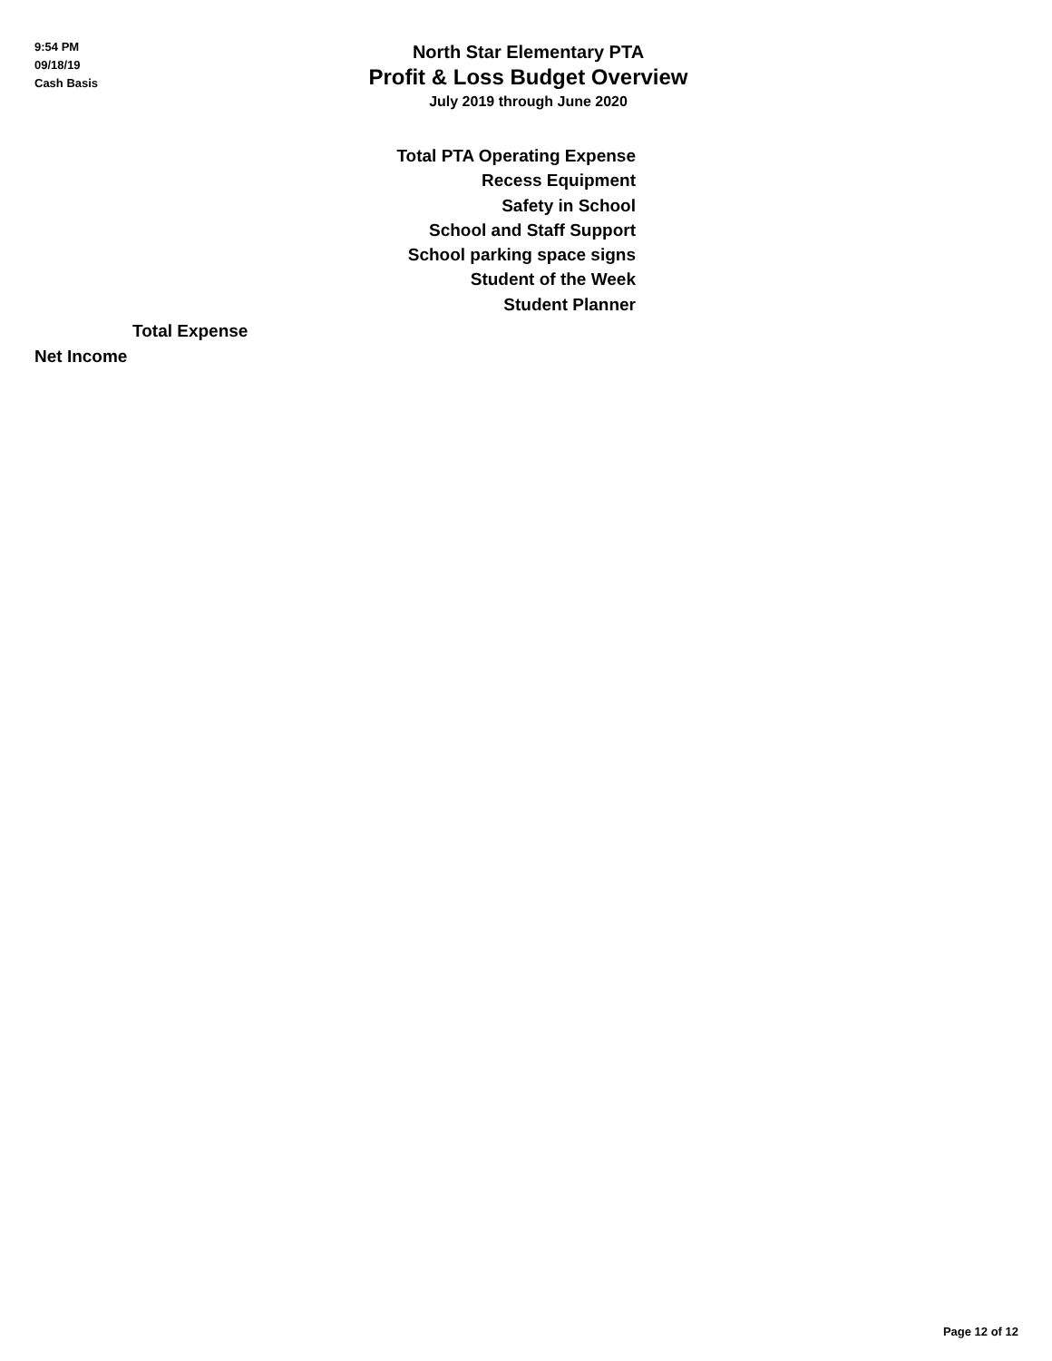9:54 PM
09/18/19
Cash Basis
North Star Elementary PTA
Profit & Loss Budget Overview
July 2019 through June 2020
Total PTA Operating Expense
Recess Equipment
Safety in School
School and Staff Support
School parking space signs
Student of the Week
Student Planner
Total Expense
Net Income
Page 12 of 12